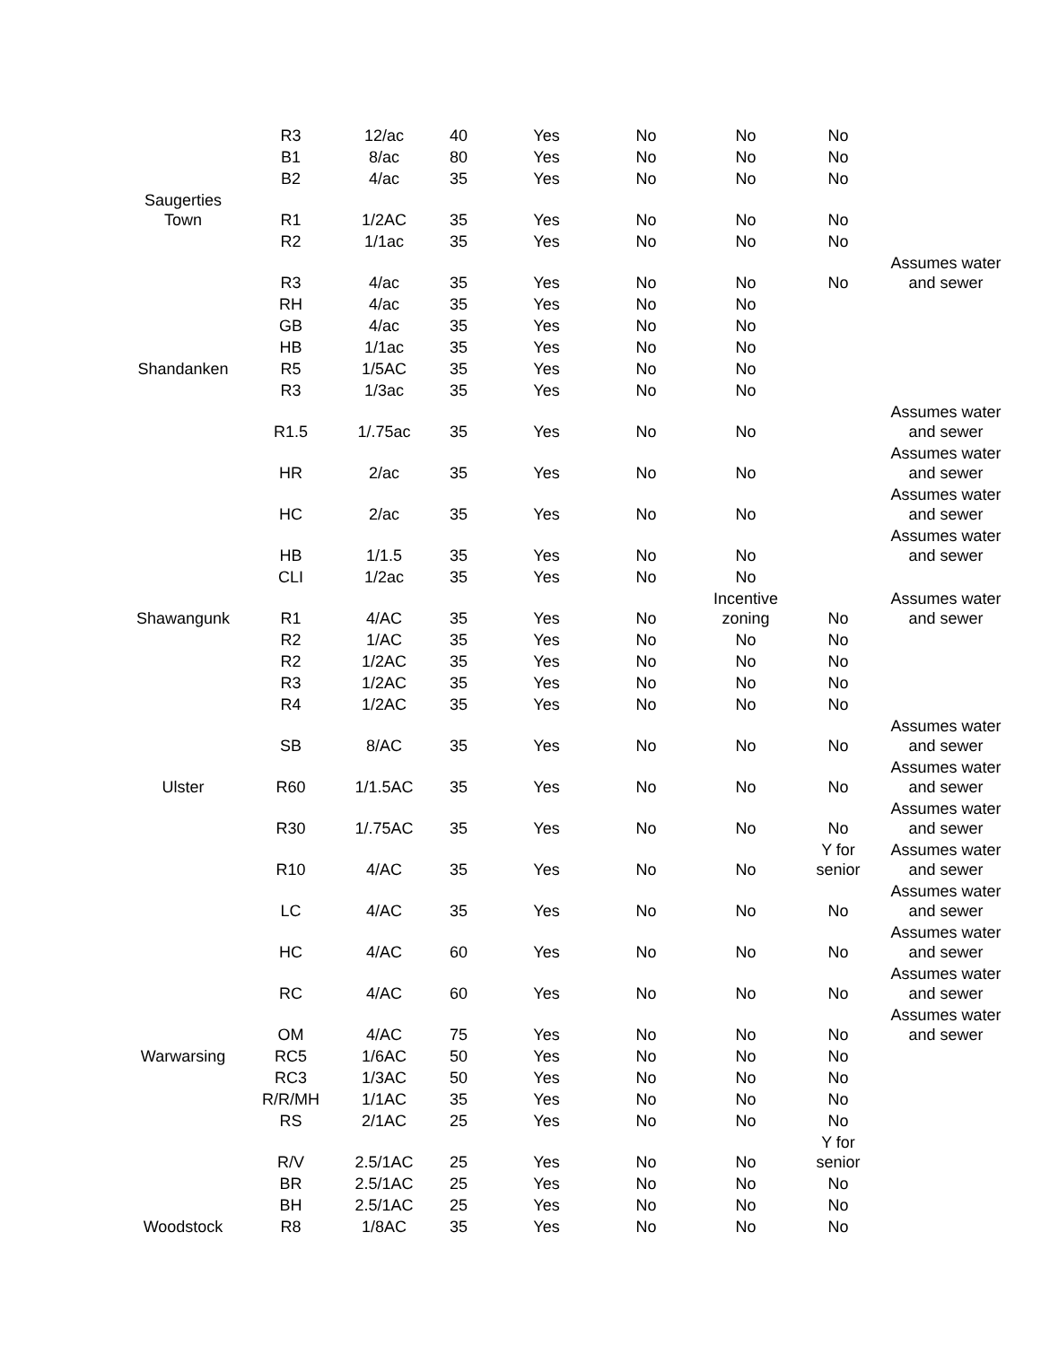| | R3 | 12/ac | 40 | Yes | No | No | No | |
| | B1 | 8/ac | 80 | Yes | No | No | No | |
| | B2 | 4/ac | 35 | Yes | No | No | No | |
| Saugerties Town | R1 | 1/2AC | 35 | Yes | No | No | No | |
| | R2 | 1/1ac | 35 | Yes | No | No | No | |
| | R3 | 4/ac | 35 | Yes | No | No | No | Assumes water and sewer |
| | RH | 4/ac | 35 | Yes | No | No | | |
| | GB | 4/ac | 35 | Yes | No | No | | |
| | HB | 1/1ac | 35 | Yes | No | No | | |
| Shandanken | R5 | 1/5AC | 35 | Yes | No | No | | |
| | R3 | 1/3ac | 35 | Yes | No | No | | |
| | R1.5 | 1/.75ac | 35 | Yes | No | No | | Assumes water and sewer |
| | HR | 2/ac | 35 | Yes | No | No | | Assumes water and sewer |
| | HC | 2/ac | 35 | Yes | No | No | | Assumes water and sewer |
| | HB | 1/1.5 | 35 | Yes | No | No | | Assumes water and sewer |
| | CLI | 1/2ac | 35 | Yes | No | No | | |
| Shawangunk | R1 | 4/AC | 35 | Yes | No | Incentive zoning | No | Assumes water and sewer |
| | R2 | 1/AC | 35 | Yes | No | No | No | |
| | R2 | 1/2AC | 35 | Yes | No | No | No | |
| | R3 | 1/2AC | 35 | Yes | No | No | No | |
| | R4 | 1/2AC | 35 | Yes | No | No | No | |
| | SB | 8/AC | 35 | Yes | No | No | No | Assumes water and sewer |
| Ulster | R60 | 1/1.5AC | 35 | Yes | No | No | No | Assumes water and sewer |
| | R30 | 1/.75AC | 35 | Yes | No | No | No | Assumes water and sewer |
| | R10 | 4/AC | 35 | Yes | No | No | Y for senior | Assumes water and sewer |
| | LC | 4/AC | 35 | Yes | No | No | No | Assumes water and sewer |
| | HC | 4/AC | 60 | Yes | No | No | No | Assumes water and sewer |
| | RC | 4/AC | 60 | Yes | No | No | No | Assumes water and sewer |
| | OM | 4/AC | 75 | Yes | No | No | No | Assumes water and sewer |
| Warwarsing | RC5 | 1/6AC | 50 | Yes | No | No | No | |
| | RC3 | 1/3AC | 50 | Yes | No | No | No | |
| | R/R/MH | 1/1AC | 35 | Yes | No | No | No | |
| | RS | 2/1AC | 25 | Yes | No | No | No | |
| | R/V | 2.5/1AC | 25 | Yes | No | No | Y for senior | |
| | BR | 2.5/1AC | 25 | Yes | No | No | No | |
| | BH | 2.5/1AC | 25 | Yes | No | No | No | |
| Woodstock | R8 | 1/8AC | 35 | Yes | No | No | No | |